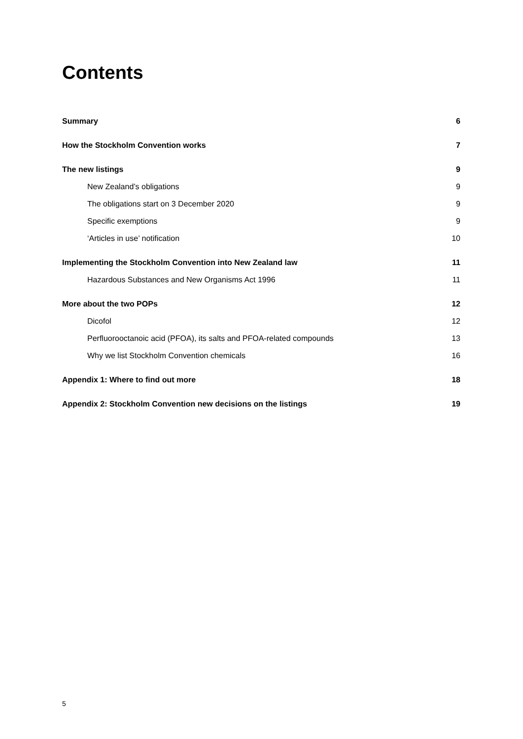Contents
Summary 6
How the Stockholm Convention works 7
The new listings 9
New Zealand’s obligations 9
The obligations start on 3 December 2020 9
Specific exemptions 9
‘Articles in use’ notification 10
Implementing the Stockholm Convention into New Zealand law 11
Hazardous Substances and New Organisms Act 1996 11
More about the two POPs 12
Dicofol 12
Perfluorooctanoic acid (PFOA), its salts and PFOA-related compounds 13
Why we list Stockholm Convention chemicals 16
Appendix 1: Where to find out more 18
Appendix 2: Stockholm Convention new decisions on the listings 19
5